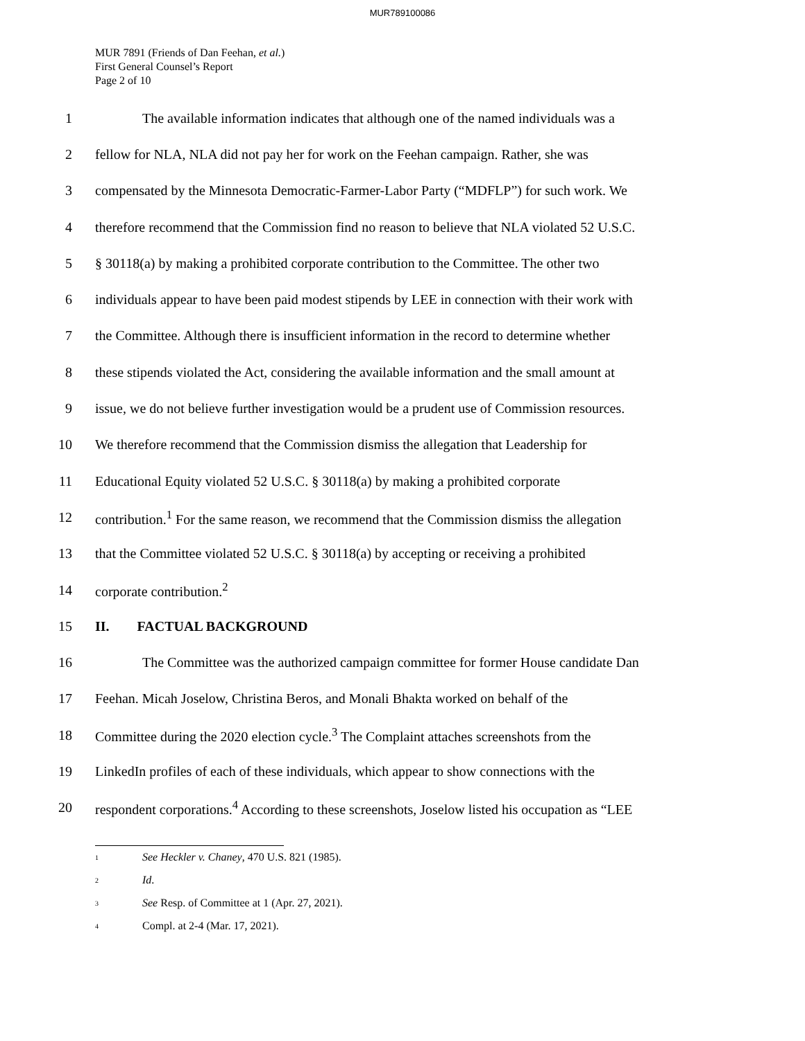MUR789100086
MUR 7891 (Friends of Dan Feehan, et al.)
First General Counsel’s Report
Page 2 of 10
1 The available information indicates that although one of the named individuals was a
2 fellow for NLA, NLA did not pay her for work on the Feehan campaign. Rather, she was
3 compensated by the Minnesota Democratic-Farmer-Labor Party (“MDFLP”) for such work. We
4 therefore recommend that the Commission find no reason to believe that NLA violated 52 U.S.C.
5 § 30118(a) by making a prohibited corporate contribution to the Committee. The other two
6 individuals appear to have been paid modest stipends by LEE in connection with their work with
7 the Committee. Although there is insufficient information in the record to determine whether
8 these stipends violated the Act, considering the available information and the small amount at
9 issue, we do not believe further investigation would be a prudent use of Commission resources.
10 We therefore recommend that the Commission dismiss the allegation that Leadership for
11 Educational Equity violated 52 U.S.C. § 30118(a) by making a prohibited corporate
12 contribution.<sup>1</sup> For the same reason, we recommend that the Commission dismiss the allegation
13 that the Committee violated 52 U.S.C. § 30118(a) by accepting or receiving a prohibited
14 corporate contribution.<sup>2</sup>
15 II. FACTUAL BACKGROUND
16 The Committee was the authorized campaign committee for former House candidate Dan
17 Feehan. Micah Joselow, Christina Beros, and Monali Bhakta worked on behalf of the
18 Committee during the 2020 election cycle.<sup>3</sup> The Complaint attaches screenshots from the
19 LinkedIn profiles of each of these individuals, which appear to show connections with the
20 respondent corporations.<sup>4</sup> According to these screenshots, Joselow listed his occupation as “LEE
<sup>1</sup> See Heckler v. Chaney, 470 U.S. 821 (1985).
<sup>2</sup> Id.
<sup>3</sup> See Resp. of Committee at 1 (Apr. 27, 2021).
<sup>4</sup> Compl. at 2-4 (Mar. 17, 2021).